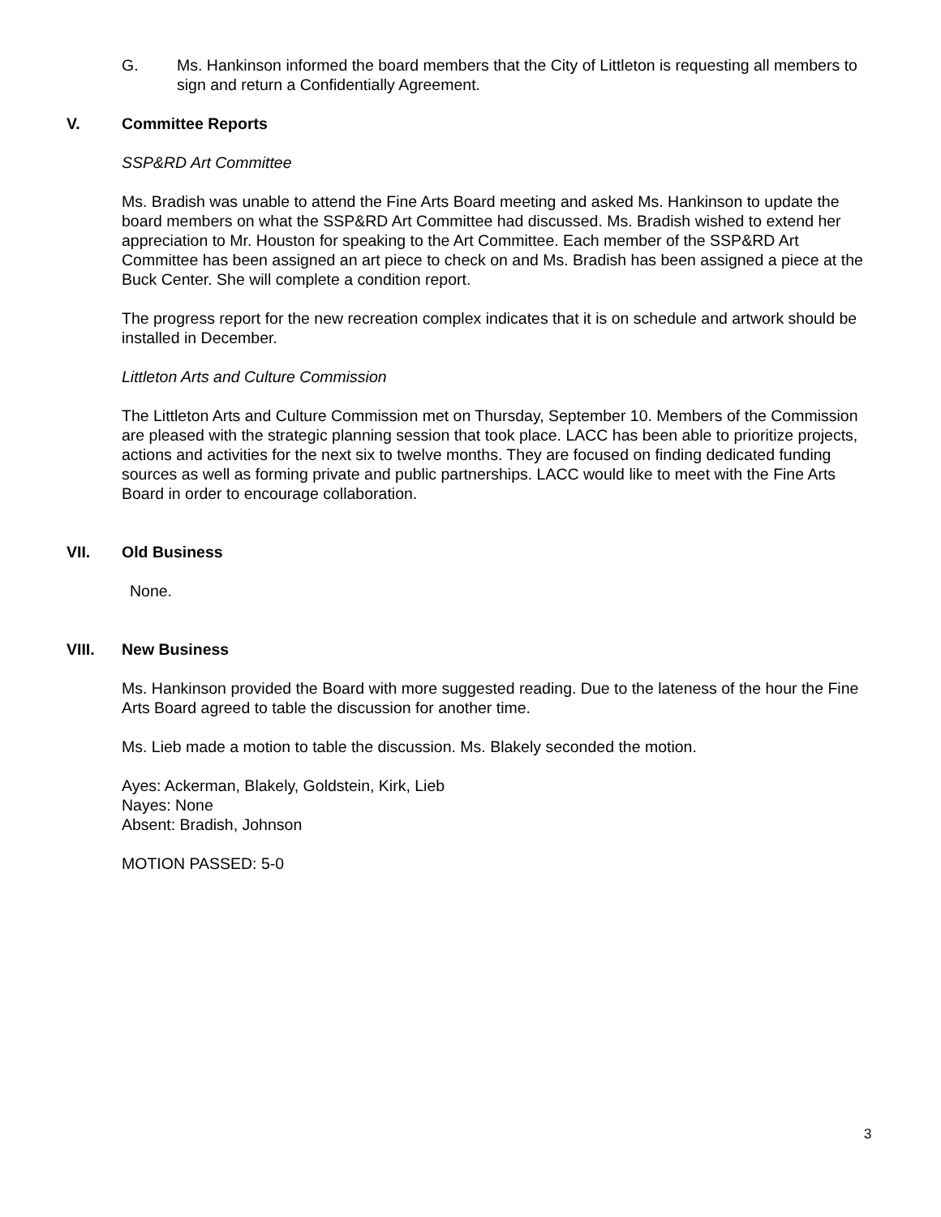G. Ms. Hankinson informed the board members that the City of Littleton is requesting all members to sign and return a Confidentially Agreement.
V. Committee Reports
SSP&RD Art Committee
Ms. Bradish was unable to attend the Fine Arts Board meeting and asked Ms. Hankinson to update the board members on what the SSP&RD Art Committee had discussed. Ms. Bradish wished to extend her appreciation to Mr. Houston for speaking to the Art Committee. Each member of the SSP&RD Art Committee has been assigned an art piece to check on and Ms. Bradish has been assigned a piece at the Buck Center. She will complete a condition report.
The progress report for the new recreation complex indicates that it is on schedule and artwork should be installed in December.
Littleton Arts and Culture Commission
The Littleton Arts and Culture Commission met on Thursday, September 10. Members of the Commission are pleased with the strategic planning session that took place. LACC has been able to prioritize projects, actions and activities for the next six to twelve months. They are focused on finding dedicated funding sources as well as forming private and public partnerships. LACC would like to meet with the Fine Arts Board in order to encourage collaboration.
VII. Old Business
None.
VIII. New Business
Ms. Hankinson provided the Board with more suggested reading. Due to the lateness of the hour the Fine Arts Board agreed to table the discussion for another time.
Ms. Lieb made a motion to table the discussion. Ms. Blakely seconded the motion.
Ayes: Ackerman, Blakely, Goldstein, Kirk, Lieb
Nayes: None
Absent: Bradish, Johnson
MOTION PASSED: 5-0
3